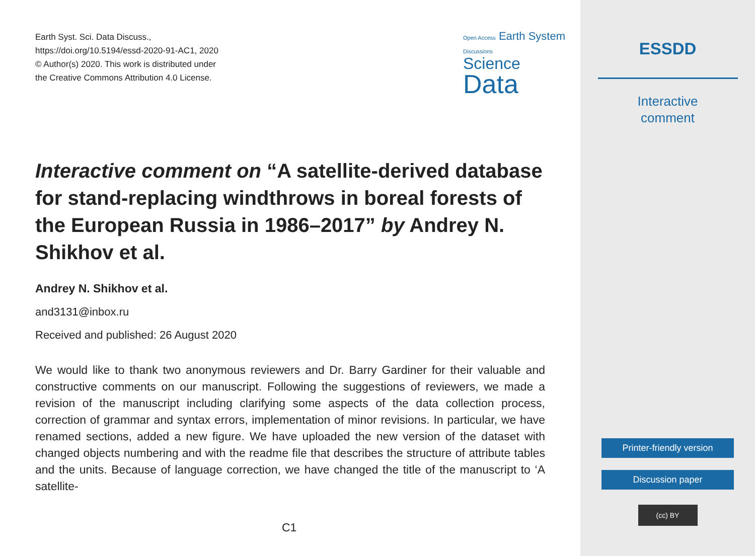Earth Syst. Sci. Data Discuss.,
https://doi.org/10.5194/essd-2020-91-AC1, 2020
© Author(s) 2020. This work is distributed under
the Creative Commons Attribution 4.0 License.
Open Access Earth System Discussions
Science
Data
Interactive comment on “A satellite-derived database for stand-replacing windthrows in boreal forests of the European Russia in 1986–2017” by Andrey N. Shikhov et al.
Andrey N. Shikhov et al.
and3131@inbox.ru
Received and published: 26 August 2020
We would like to thank two anonymous reviewers and Dr. Barry Gardiner for their valuable and constructive comments on our manuscript. Following the suggestions of reviewers, we made a revision of the manuscript including clarifying some aspects of the data collection process, correction of grammar and syntax errors, implementation of minor revisions. In particular, we have renamed sections, added a new figure. We have uploaded the new version of the dataset with changed objects numbering and with the readme file that describes the structure of attribute tables and the units. Because of language correction, we have changed the title of the manuscript to ‘A satellite-
C1
ESSDD
Interactive
comment
Printer-friendly version
Discussion paper
(cc) BY